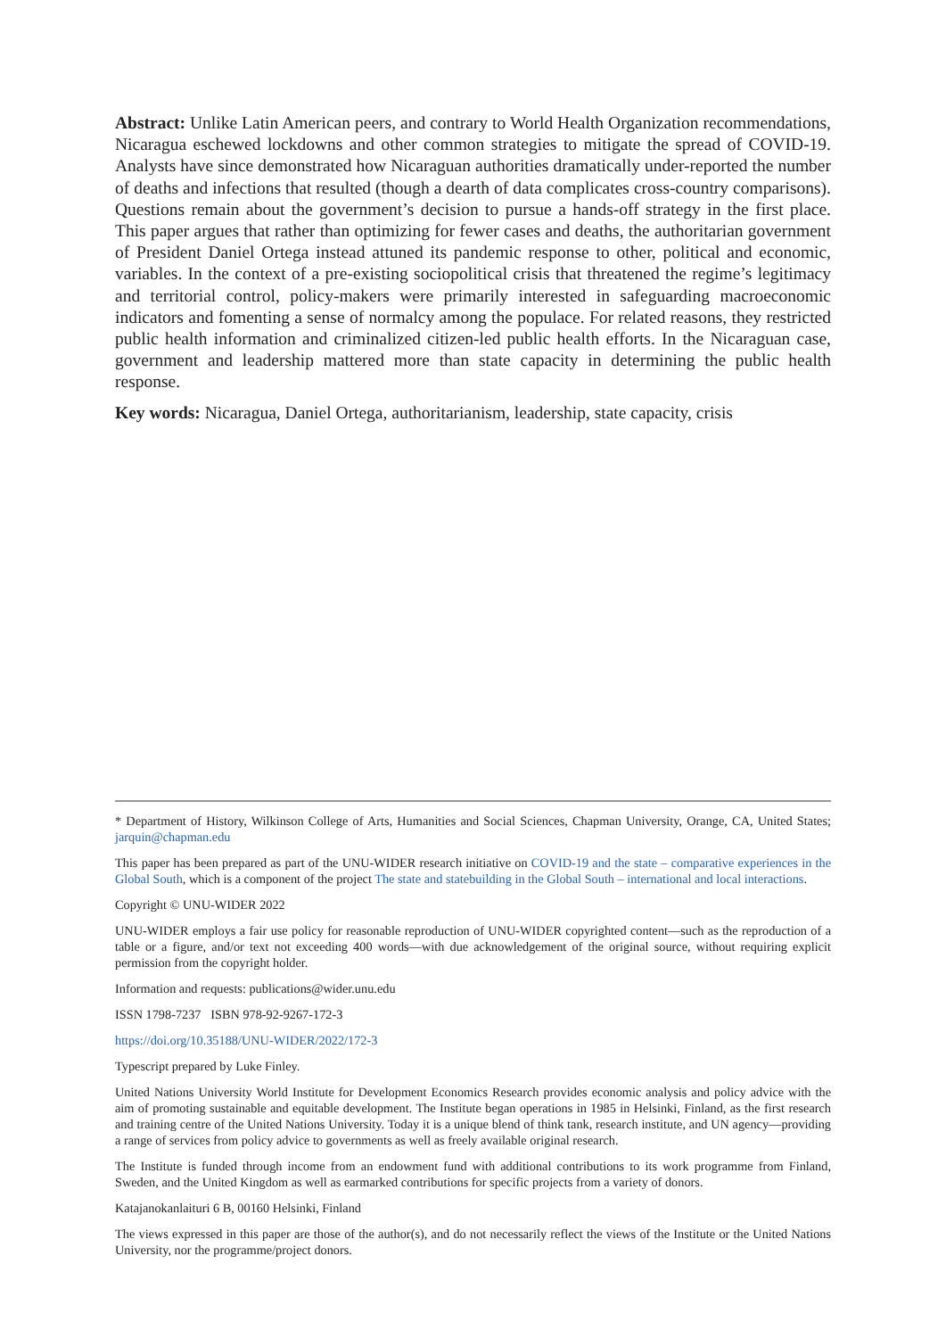Abstract: Unlike Latin American peers, and contrary to World Health Organization recommendations, Nicaragua eschewed lockdowns and other common strategies to mitigate the spread of COVID-19. Analysts have since demonstrated how Nicaraguan authorities dramatically under-reported the number of deaths and infections that resulted (though a dearth of data complicates cross-country comparisons). Questions remain about the government’s decision to pursue a hands-off strategy in the first place. This paper argues that rather than optimizing for fewer cases and deaths, the authoritarian government of President Daniel Ortega instead attuned its pandemic response to other, political and economic, variables. In the context of a pre-existing sociopolitical crisis that threatened the regime’s legitimacy and territorial control, policy-makers were primarily interested in safeguarding macroeconomic indicators and fomenting a sense of normalcy among the populace. For related reasons, they restricted public health information and criminalized citizen-led public health efforts. In the Nicaraguan case, government and leadership mattered more than state capacity in determining the public health response.
Key words: Nicaragua, Daniel Ortega, authoritarianism, leadership, state capacity, crisis
* Department of History, Wilkinson College of Arts, Humanities and Social Sciences, Chapman University, Orange, CA, United States; jarquin@chapman.edu
This paper has been prepared as part of the UNU-WIDER research initiative on COVID-19 and the state – comparative experiences in the Global South, which is a component of the project The state and statebuilding in the Global South – international and local interactions.
Copyright © UNU-WIDER 2022
UNU-WIDER employs a fair use policy for reasonable reproduction of UNU-WIDER copyrighted content—such as the reproduction of a table or a figure, and/or text not exceeding 400 words—with due acknowledgement of the original source, without requiring explicit permission from the copyright holder.
Information and requests: publications@wider.unu.edu
ISSN 1798-7237 ISBN 978-92-9267-172-3
https://doi.org/10.35188/UNU-WIDER/2022/172-3
Typescript prepared by Luke Finley.
United Nations University World Institute for Development Economics Research provides economic analysis and policy advice with the aim of promoting sustainable and equitable development. The Institute began operations in 1985 in Helsinki, Finland, as the first research and training centre of the United Nations University. Today it is a unique blend of think tank, research institute, and UN agency—providing a range of services from policy advice to governments as well as freely available original research.
The Institute is funded through income from an endowment fund with additional contributions to its work programme from Finland, Sweden, and the United Kingdom as well as earmarked contributions for specific projects from a variety of donors.
Katajanokanlaituri 6 B, 00160 Helsinki, Finland
The views expressed in this paper are those of the author(s), and do not necessarily reflect the views of the Institute or the United Nations University, nor the programme/project donors.